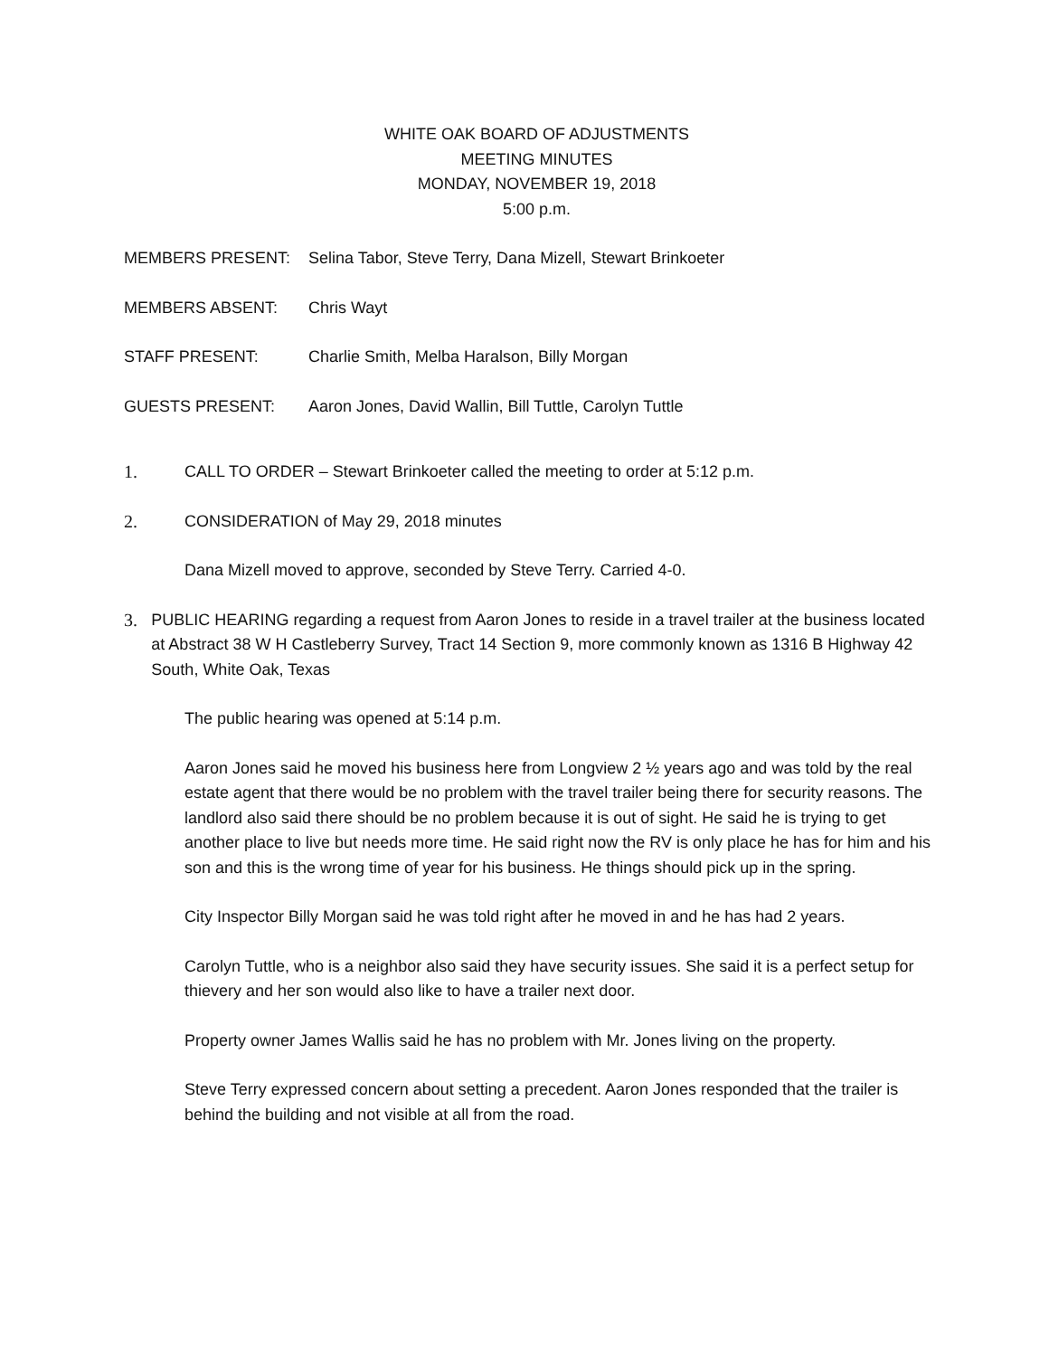WHITE OAK BOARD OF ADJUSTMENTS
MEETING MINUTES
MONDAY, NOVEMBER 19, 2018
5:00 p.m.
MEMBERS PRESENT: Selina Tabor, Steve Terry, Dana Mizell, Stewart Brinkoeter
MEMBERS ABSENT: Chris Wayt
STAFF PRESENT: Charlie Smith, Melba Haralson, Billy Morgan
GUESTS PRESENT: Aaron Jones, David Wallin, Bill Tuttle, Carolyn Tuttle
1. CALL TO ORDER – Stewart Brinkoeter called the meeting to order at 5:12 p.m.
2. CONSIDERATION of May 29, 2018 minutes
Dana Mizell moved to approve, seconded by Steve Terry. Carried 4-0.
3. PUBLIC HEARING regarding a request from Aaron Jones to reside in a travel trailer at the business located at Abstract 38 W H Castleberry Survey, Tract 14 Section 9, more commonly known as 1316 B Highway 42 South, White Oak, Texas
The public hearing was opened at 5:14 p.m.
Aaron Jones said he moved his business here from Longview 2 ½ years ago and was told by the real estate agent that there would be no problem with the travel trailer being there for security reasons. The landlord also said there should be no problem because it is out of sight. He said he is trying to get another place to live but needs more time. He said right now the RV is only place he has for him and his son and this is the wrong time of year for his business. He things should pick up in the spring.
City Inspector Billy Morgan said he was told right after he moved in and he has had 2 years.
Carolyn Tuttle, who is a neighbor also said they have security issues. She said it is a perfect setup for thievery and her son would also like to have a trailer next door.
Property owner James Wallis said he has no problem with Mr. Jones living on the property.
Steve Terry expressed concern about setting a precedent. Aaron Jones responded that the trailer is behind the building and not visible at all from the road.